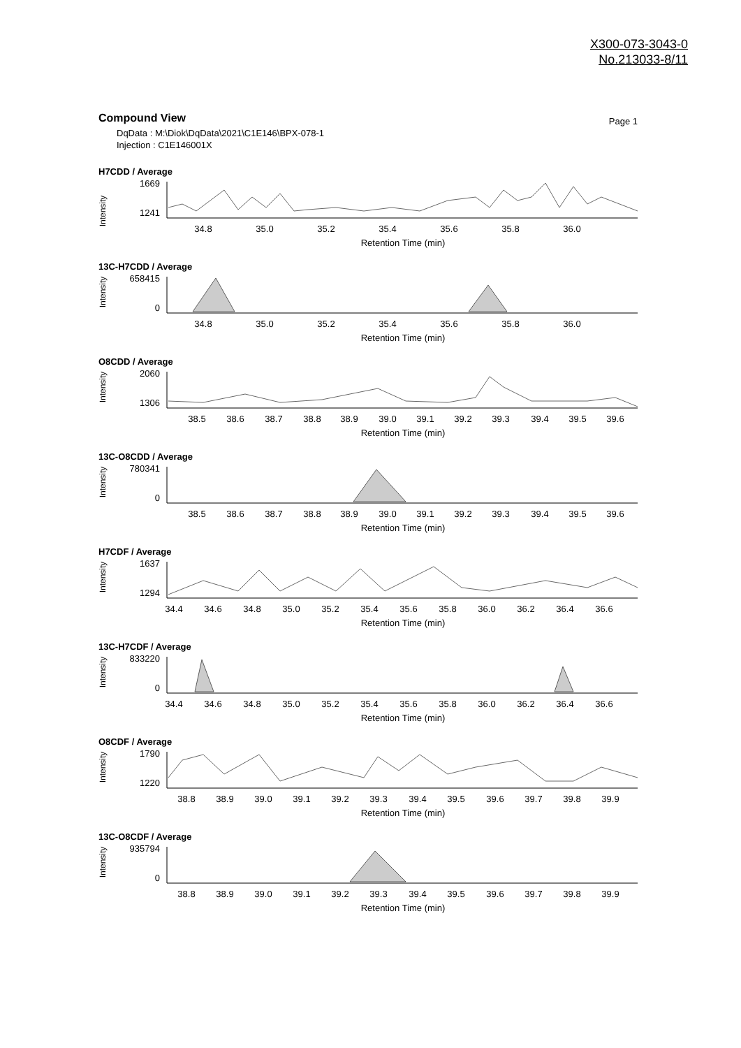X300-073-3043-0
No.213033-8/11
Compound View
Page 1
DqData : M:\Diok\DqData\2021\C1E146\BPX-078-1
Injection : C1E146001X
H7CDD / Average
Intensity
1669
1241
34.8
35.0
35.2
35.4
35.6
35.8
36.0
Retention Time (min)
13C-H7CDD / Average
Intensity
658415
0
34.8
35.0
35.2
35.4
35.6
35.8
36.0
Retention Time (min)
O8CDD / Average
Intensity
2060
1306
38.5
38.6
38.7
38.8
38.9
39.0
39.1
39.2
39.3
39.4
39.5
39.6
Retention Time (min)
13C-O8CDD / Average
Intensity
780341
0
38.5
38.6
38.7
38.8
38.9
39.0
39.1
39.2
39.3
39.4
39.5
39.6
Retention Time (min)
H7CDF / Average
Intensity
1637
1294
34.4
34.6
34.8
35.0
35.2
35.4
35.6
35.8
36.0
36.2
36.4
36.6
Retention Time (min)
13C-H7CDF / Average
Intensity
833220
0
34.4
34.6
34.8
35.0
35.2
35.4
35.6
35.8
36.0
36.2
36.4
36.6
Retention Time (min)
O8CDF / Average
Intensity
1790
1220
38.8
38.9
39.0
39.1
39.2
39.3
39.4
39.5
39.6
39.7
39.8
39.9
Retention Time (min)
13C-O8CDF / Average
Intensity
935794
0
38.8
38.9
39.0
39.1
39.2
39.3
39.4
39.5
39.6
39.7
39.8
39.9
Retention Time (min)